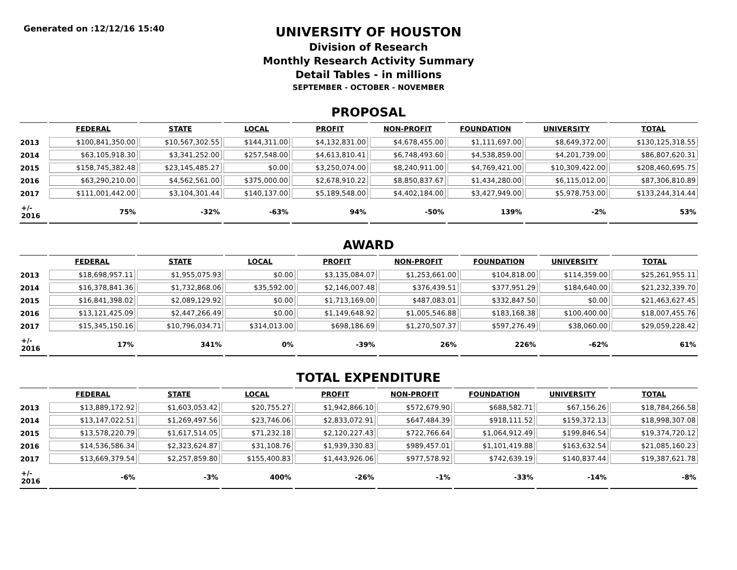Generated on :12/12/16 15:40
UNIVERSITY OF HOUSTON
Division of Research
Monthly Research Activity Summary
Detail Tables - in millions
SEPTEMBER - OCTOBER - NOVEMBER
PROPOSAL
| | FEDERAL | STATE | LOCAL | PROFIT | NON-PROFIT | FOUNDATION | UNIVERSITY | TOTAL |
| --- | --- | --- | --- | --- | --- | --- | --- | --- |
| 2013 | $100,841,350.00 | $10,567,302.55 | $144,311.00 | $4,132,831.00 | $4,678,455.00 | $1,111,697.00 | $8,649,372.00 | $130,125,318.55 |
| 2014 | $63,105,918.30 | $3,341,252.00 | $257,548.00 | $4,613,810.41 | $6,748,493.60 | $4,538,859.00 | $4,201,739.00 | $86,807,620.31 |
| 2015 | $158,745,382.48 | $23,145,485.27 | $0.00 | $3,250,074.00 | $8,240,911.00 | $4,769,421.00 | $10,309,422.00 | $208,460,695.75 |
| 2016 | $63,290,210.00 | $4,562,561.00 | $375,000.00 | $2,678,910.22 | $8,850,837.67 | $1,434,280.00 | $6,115,012.00 | $87,306,810.89 |
| 2017 | $111,001,442.00 | $3,104,301.44 | $140,137.00 | $5,189,548.00 | $4,402,184.00 | $3,427,949.00 | $5,978,753.00 | $133,244,314.44 |
| +/- 2016 | 75% | -32% | -63% | 94% | -50% | 139% | -2% | 53% |
AWARD
| | FEDERAL | STATE | LOCAL | PROFIT | NON-PROFIT | FOUNDATION | UNIVERSITY | TOTAL |
| --- | --- | --- | --- | --- | --- | --- | --- | --- |
| 2013 | $18,698,957.11 | $1,955,075.93 | $0.00 | $3,135,084.07 | $1,253,661.00 | $104,818.00 | $114,359.00 | $25,261,955.11 |
| 2014 | $16,378,841.36 | $1,732,868.06 | $35,592.00 | $2,146,007.48 | $376,439.51 | $377,951.29 | $184,640.00 | $21,232,339.70 |
| 2015 | $16,841,398.02 | $2,089,129.92 | $0.00 | $1,713,169.00 | $487,083.01 | $332,847.50 | $0.00 | $21,463,627.45 |
| 2016 | $13,121,425.09 | $2,447,266.49 | $0.00 | $1,149,648.92 | $1,005,546.88 | $183,168.38 | $100,400.00 | $18,007,455.76 |
| 2017 | $15,345,150.16 | $10,796,034.71 | $314,013.00 | $698,186.69 | $1,270,507.37 | $597,276.49 | $38,060.00 | $29,059,228.42 |
| +/- 2016 | 17% | 341% | 0% | -39% | 26% | 226% | -62% | 61% |
TOTAL EXPENDITURE
| | FEDERAL | STATE | LOCAL | PROFIT | NON-PROFIT | FOUNDATION | UNIVERSITY | TOTAL |
| --- | --- | --- | --- | --- | --- | --- | --- | --- |
| 2013 | $13,889,172.92 | $1,603,053.42 | $20,755.27 | $1,942,866.10 | $572,679.90 | $688,582.71 | $67,156.26 | $18,784,266.58 |
| 2014 | $13,147,022.51 | $1,269,497.56 | $23,746.06 | $2,833,072.91 | $647,484.39 | $918,111.52 | $159,372.13 | $18,998,307.08 |
| 2015 | $13,578,220.79 | $1,617,514.05 | $71,232.18 | $2,120,227.43 | $722,766.64 | $1,064,912.49 | $199,846.54 | $19,374,720.12 |
| 2016 | $14,536,586.34 | $2,323,624.87 | $31,108.76 | $1,939,330.83 | $989,457.01 | $1,101,419.88 | $163,632.54 | $21,085,160.23 |
| 2017 | $13,669,379.54 | $2,257,859.80 | $155,400.83 | $1,443,926.06 | $977,578.92 | $742,639.19 | $140,837.44 | $19,387,621.78 |
| +/- 2016 | -6% | -3% | 400% | -26% | -1% | -33% | -14% | -8% |